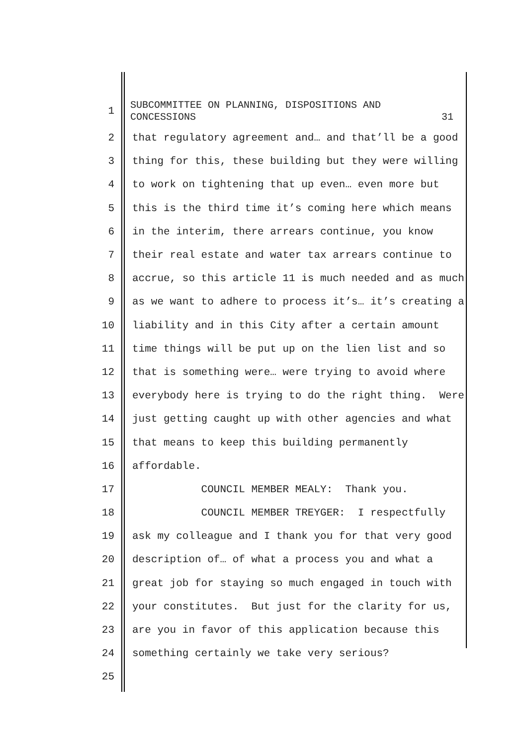1
SUBCOMMITTEE ON PLANNING, DISPOSITIONS AND
CONCESSIONS 31
2
that regulatory agreement and… and that’ll be a good
3
thing for this, these building but they were willing
4
to work on tightening that up even… even more but
5
this is the third time it’s coming here which means
6
in the interim, there arrears continue, you know
7
their real estate and water tax arrears continue to
8
accrue, so this article 11 is much needed and as much
9
as we want to adhere to process it’s… it’s creating a
10
liability and in this City after a certain amount
11
time things will be put up on the lien list and so
12
that is something were… were trying to avoid where
13
everybody here is trying to do the right thing. Were
14
just getting caught up with other agencies and what
15
that means to keep this building permanently
16
affordable.
17
COUNCIL MEMBER MEALY: Thank you.
18
COUNCIL MEMBER TREYGER: I respectfully
19
ask my colleague and I thank you for that very good
20
description of… of what a process you and what a
21
great job for staying so much engaged in touch with
22
your constitutes. But just for the clarity for us,
23
are you in favor of this application because this
24
something certainly we take very serious?
25